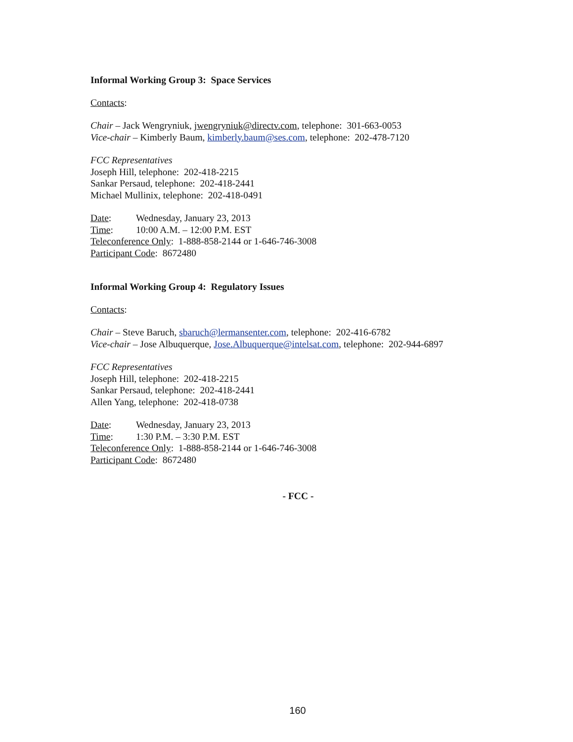Informal Working Group 3: Space Services
Contacts:
Chair – Jack Wengryniuk, jwengryniuk@directv.com, telephone: 301-663-0053
Vice-chair – Kimberly Baum, kimberly.baum@ses.com, telephone: 202-478-7120
FCC Representatives
Joseph Hill, telephone: 202-418-2215
Sankar Persaud, telephone: 202-418-2441
Michael Mullinix, telephone: 202-418-0491
Date: Wednesday, January 23, 2013
Time: 10:00 A.M. – 12:00 P.M. EST
Teleconference Only: 1-888-858-2144 or 1-646-746-3008
Participant Code: 8672480
Informal Working Group 4: Regulatory Issues
Contacts:
Chair – Steve Baruch, sbaruch@lermansenter.com, telephone: 202-416-6782
Vice-chair – Jose Albuquerque, Jose.Albuquerque@intelsat.com, telephone: 202-944-6897
FCC Representatives
Joseph Hill, telephone: 202-418-2215
Sankar Persaud, telephone: 202-418-2441
Allen Yang, telephone: 202-418-0738
Date: Wednesday, January 23, 2013
Time: 1:30 P.M. – 3:30 P.M. EST
Teleconference Only: 1-888-858-2144 or 1-646-746-3008
Participant Code: 8672480
- FCC -
160